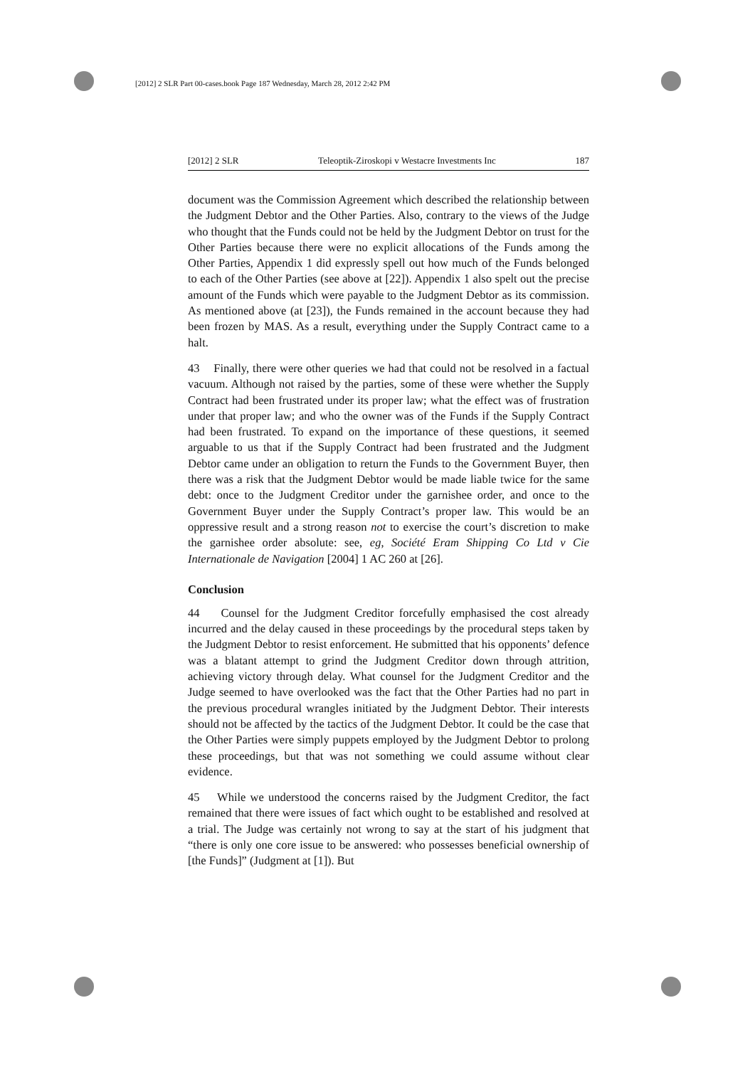[2012] 2 SLR Part 00-cases.book Page 187 Wednesday, March 28, 2012 2:42 PM
[2012] 2 SLR Teleoptik-Ziroskopi v Westacre Investments Inc 187
document was the Commission Agreement which described the relationship between the Judgment Debtor and the Other Parties. Also, contrary to the views of the Judge who thought that the Funds could not be held by the Judgment Debtor on trust for the Other Parties because there were no explicit allocations of the Funds among the Other Parties, Appendix 1 did expressly spell out how much of the Funds belonged to each of the Other Parties (see above at [22]). Appendix 1 also spelt out the precise amount of the Funds which were payable to the Judgment Debtor as its commission. As mentioned above (at [23]), the Funds remained in the account because they had been frozen by MAS. As a result, everything under the Supply Contract came to a halt.
43 Finally, there were other queries we had that could not be resolved in a factual vacuum. Although not raised by the parties, some of these were whether the Supply Contract had been frustrated under its proper law; what the effect was of frustration under that proper law; and who the owner was of the Funds if the Supply Contract had been frustrated. To expand on the importance of these questions, it seemed arguable to us that if the Supply Contract had been frustrated and the Judgment Debtor came under an obligation to return the Funds to the Government Buyer, then there was a risk that the Judgment Debtor would be made liable twice for the same debt: once to the Judgment Creditor under the garnishee order, and once to the Government Buyer under the Supply Contract’s proper law. This would be an oppressive result and a strong reason not to exercise the court’s discretion to make the garnishee order absolute: see, eg, Société Eram Shipping Co Ltd v Cie Internationale de Navigation [2004] 1 AC 260 at [26].
Conclusion
44 Counsel for the Judgment Creditor forcefully emphasised the cost already incurred and the delay caused in these proceedings by the procedural steps taken by the Judgment Debtor to resist enforcement. He submitted that his opponents’ defence was a blatant attempt to grind the Judgment Creditor down through attrition, achieving victory through delay. What counsel for the Judgment Creditor and the Judge seemed to have overlooked was the fact that the Other Parties had no part in the previous procedural wrangles initiated by the Judgment Debtor. Their interests should not be affected by the tactics of the Judgment Debtor. It could be the case that the Other Parties were simply puppets employed by the Judgment Debtor to prolong these proceedings, but that was not something we could assume without clear evidence.
45 While we understood the concerns raised by the Judgment Creditor, the fact remained that there were issues of fact which ought to be established and resolved at a trial. The Judge was certainly not wrong to say at the start of his judgment that “there is only one core issue to be answered: who possesses beneficial ownership of [the Funds]” (Judgment at [1]). But